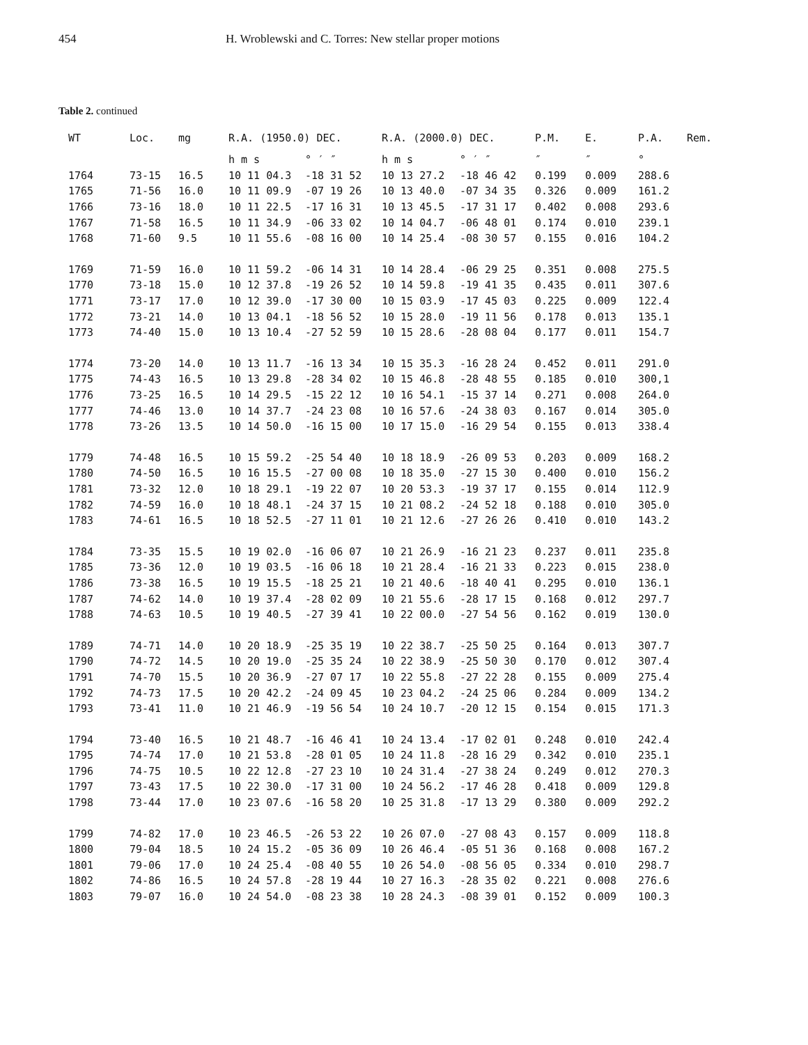454 H. Wroblewski and C. Torres: New stellar proper motions
Table 2. continued
| WT | Loc. | mg | R.A. (1950.0) DEC. | | R.A. (2000.0) DEC. | | P.M. | E. | P.A. | Rem. |
| --- | --- | --- | --- | --- | --- | --- | --- | --- | --- | --- |
| | | | h m s | ° ′ ″ | h m s | ° ′ ″ | ″ | ″ | ° | |
| 1764 | 73-15 | 16.5 | 10 11 04.3 | -18 31 52 | 10 13 27.2 | -18 46 42 | 0.199 | 0.009 | 288.6 | |
| 1765 | 71-56 | 16.0 | 10 11 09.9 | -07 19 26 | 10 13 40.0 | -07 34 35 | 0.326 | 0.009 | 161.2 | |
| 1766 | 73-16 | 18.0 | 10 11 22.5 | -17 16 31 | 10 13 45.5 | -17 31 17 | 0.402 | 0.008 | 293.6 | |
| 1767 | 71-58 | 16.5 | 10 11 34.9 | -06 33 02 | 10 14 04.7 | -06 48 01 | 0.174 | 0.010 | 239.1 | |
| 1768 | 71-60 | 9.5 | 10 11 55.6 | -08 16 00 | 10 14 25.4 | -08 30 57 | 0.155 | 0.016 | 104.2 | |
| 1769 | 71-59 | 16.0 | 10 11 59.2 | -06 14 31 | 10 14 28.4 | -06 29 25 | 0.351 | 0.008 | 275.5 | |
| 1770 | 73-18 | 15.0 | 10 12 37.8 | -19 26 52 | 10 14 59.8 | -19 41 35 | 0.435 | 0.011 | 307.6 | |
| 1771 | 73-17 | 17.0 | 10 12 39.0 | -17 30 00 | 10 15 03.9 | -17 45 03 | 0.225 | 0.009 | 122.4 | |
| 1772 | 73-21 | 14.0 | 10 13 04.1 | -18 56 52 | 10 15 28.0 | -19 11 56 | 0.178 | 0.013 | 135.1 | |
| 1773 | 74-40 | 15.0 | 10 13 10.4 | -27 52 59 | 10 15 28.6 | -28 08 04 | 0.177 | 0.011 | 154.7 | |
| 1774 | 73-20 | 14.0 | 10 13 11.7 | -16 13 34 | 10 15 35.3 | -16 28 24 | 0.452 | 0.011 | 291.0 | |
| 1775 | 74-43 | 16.5 | 10 13 29.8 | -28 34 02 | 10 15 46.8 | -28 48 55 | 0.185 | 0.010 | 300,1 | |
| 1776 | 73-25 | 16.5 | 10 14 29.5 | -15 22 12 | 10 16 54.1 | -15 37 14 | 0.271 | 0.008 | 264.0 | |
| 1777 | 74-46 | 13.0 | 10 14 37.7 | -24 23 08 | 10 16 57.6 | -24 38 03 | 0.167 | 0.014 | 305.0 | |
| 1778 | 73-26 | 13.5 | 10 14 50.0 | -16 15 00 | 10 17 15.0 | -16 29 54 | 0.155 | 0.013 | 338.4 | |
| 1779 | 74-48 | 16.5 | 10 15 59.2 | -25 54 40 | 10 18 18.9 | -26 09 53 | 0.203 | 0.009 | 168.2 | |
| 1780 | 74-50 | 16.5 | 10 16 15.5 | -27 00 08 | 10 18 35.0 | -27 15 30 | 0.400 | 0.010 | 156.2 | |
| 1781 | 73-32 | 12.0 | 10 18 29.1 | -19 22 07 | 10 20 53.3 | -19 37 17 | 0.155 | 0.014 | 112.9 | |
| 1782 | 74-59 | 16.0 | 10 18 48.1 | -24 37 15 | 10 21 08.2 | -24 52 18 | 0.188 | 0.010 | 305.0 | |
| 1783 | 74-61 | 16.5 | 10 18 52.5 | -27 11 01 | 10 21 12.6 | -27 26 26 | 0.410 | 0.010 | 143.2 | |
| 1784 | 73-35 | 15.5 | 10 19 02.0 | -16 06 07 | 10 21 26.9 | -16 21 23 | 0.237 | 0.011 | 235.8 | |
| 1785 | 73-36 | 12.0 | 10 19 03.5 | -16 06 18 | 10 21 28.4 | -16 21 33 | 0.223 | 0.015 | 238.0 | |
| 1786 | 73-38 | 16.5 | 10 19 15.5 | -18 25 21 | 10 21 40.6 | -18 40 41 | 0.295 | 0.010 | 136.1 | |
| 1787 | 74-62 | 14.0 | 10 19 37.4 | -28 02 09 | 10 21 55.6 | -28 17 15 | 0.168 | 0.012 | 297.7 | |
| 1788 | 74-63 | 10.5 | 10 19 40.5 | -27 39 41 | 10 22 00.0 | -27 54 56 | 0.162 | 0.019 | 130.0 | |
| 1789 | 74-71 | 14.0 | 10 20 18.9 | -25 35 19 | 10 22 38.7 | -25 50 25 | 0.164 | 0.013 | 307.7 | |
| 1790 | 74-72 | 14.5 | 10 20 19.0 | -25 35 24 | 10 22 38.9 | -25 50 30 | 0.170 | 0.012 | 307.4 | |
| 1791 | 74-70 | 15.5 | 10 20 36.9 | -27 07 17 | 10 22 55.8 | -27 22 28 | 0.155 | 0.009 | 275.4 | |
| 1792 | 74-73 | 17.5 | 10 20 42.2 | -24 09 45 | 10 23 04.2 | -24 25 06 | 0.284 | 0.009 | 134.2 | |
| 1793 | 73-41 | 11.0 | 10 21 46.9 | -19 56 54 | 10 24 10.7 | -20 12 15 | 0.154 | 0.015 | 171.3 | |
| 1794 | 73-40 | 16.5 | 10 21 48.7 | -16 46 41 | 10 24 13.4 | -17 02 01 | 0.248 | 0.010 | 242.4 | |
| 1795 | 74-74 | 17.0 | 10 21 53.8 | -28 01 05 | 10 24 11.8 | -28 16 29 | 0.342 | 0.010 | 235.1 | |
| 1796 | 74-75 | 10.5 | 10 22 12.8 | -27 23 10 | 10 24 31.4 | -27 38 24 | 0.249 | 0.012 | 270.3 | |
| 1797 | 73-43 | 17.5 | 10 22 30.0 | -17 31 00 | 10 24 56.2 | -17 46 28 | 0.418 | 0.009 | 129.8 | |
| 1798 | 73-44 | 17.0 | 10 23 07.6 | -16 58 20 | 10 25 31.8 | -17 13 29 | 0.380 | 0.009 | 292.2 | |
| 1799 | 74-82 | 17.0 | 10 23 46.5 | -26 53 22 | 10 26 07.0 | -27 08 43 | 0.157 | 0.009 | 118.8 | |
| 1800 | 79-04 | 18.5 | 10 24 15.2 | -05 36 09 | 10 26 46.4 | -05 51 36 | 0.168 | 0.008 | 167.2 | |
| 1801 | 79-06 | 17.0 | 10 24 25.4 | -08 40 55 | 10 26 54.0 | -08 56 05 | 0.334 | 0.010 | 298.7 | |
| 1802 | 74-86 | 16.5 | 10 24 57.8 | -28 19 44 | 10 27 16.3 | -28 35 02 | 0.221 | 0.008 | 276.6 | |
| 1803 | 79-07 | 16.0 | 10 24 54.0 | -08 23 38 | 10 28 24.3 | -08 39 01 | 0.152 | 0.009 | 100.3 | |